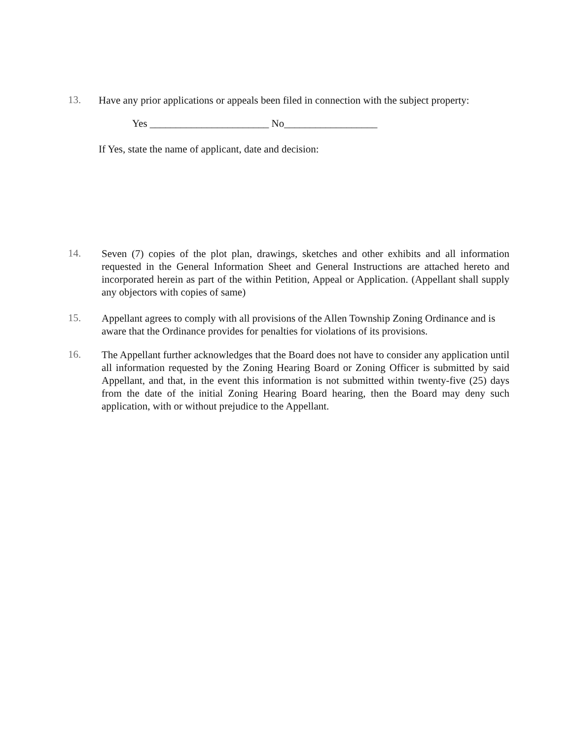13. Have any prior applications or appeals been filed in connection with the subject property:
Yes _______________________ No__________________
If Yes, state the name of applicant, date and decision:
14. Seven (7) copies of the plot plan, drawings, sketches and other exhibits and all information requested in the General Information Sheet and General Instructions are attached hereto and incorporated herein as part of the within Petition, Appeal or Application. (Appellant shall supply any objectors with copies of same)
15. Appellant agrees to comply with all provisions of the Allen Township Zoning Ordinance and is aware that the Ordinance provides for penalties for violations of its provisions.
16. The Appellant further acknowledges that the Board does not have to consider any application until all information requested by the Zoning Hearing Board or Zoning Officer is submitted by said Appellant, and that, in the event this information is not submitted within twenty-five (25) days from the date of the initial Zoning Hearing Board hearing, then the Board may deny such application, with or without prejudice to the Appellant.